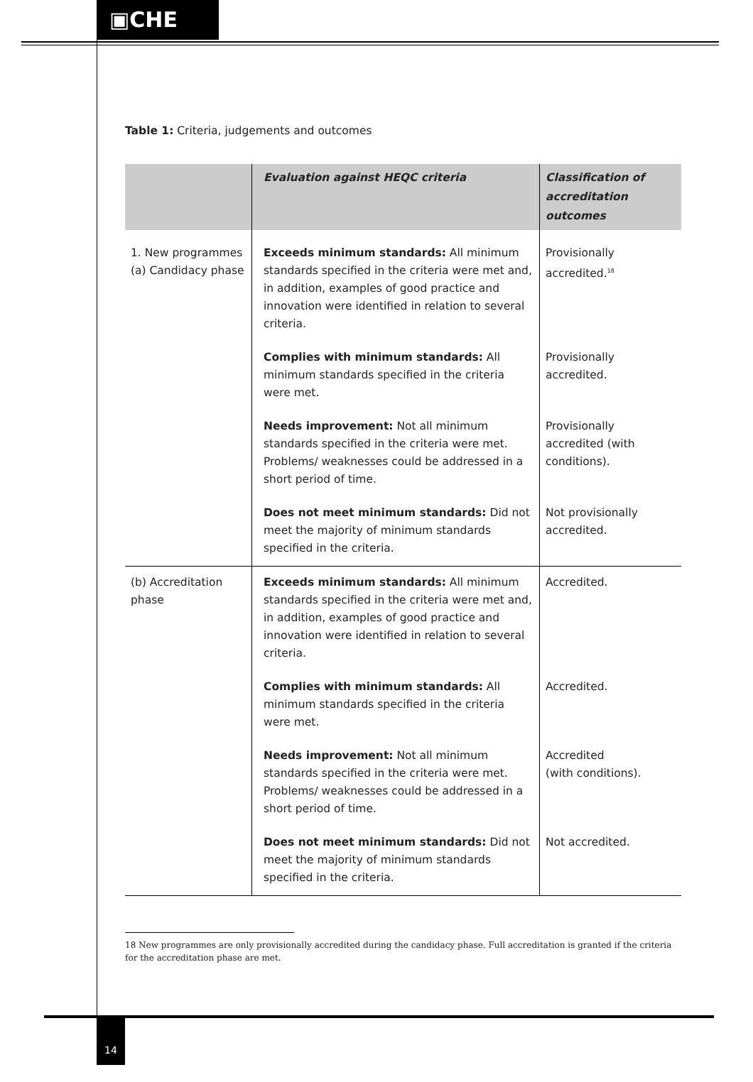▣CHE
Table 1: Criteria, judgements and outcomes
| | Evaluation against HEQC criteria | Classification of accreditation outcomes |
| --- | --- | --- |
| 1. New programmes (a) Candidacy phase | Exceeds minimum standards: All minimum standards specified in the criteria were met and, in addition, examples of good practice and innovation were identified in relation to several criteria. | Provisionally accredited.<sup>18</sup> |
| | Complies with minimum standards: All minimum standards specified in the criteria were met. | Provisionally accredited. |
| | Needs improvement: Not all minimum standards specified in the criteria were met. Problems/ weaknesses could be addressed in a short period of time. | Provisionally accredited (with conditions). |
| | Does not meet minimum standards: Did not meet the majority of minimum standards specified in the criteria. | Not provisionally accredited. |
| (b) Accreditation phase | Exceeds minimum standards: All minimum standards specified in the criteria were met and, in addition, examples of good practice and innovation were identified in relation to several criteria. | Accredited. |
| | Complies with minimum standards: All minimum standards specified in the criteria were met. | Accredited. |
| | Needs improvement: Not all minimum standards specified in the criteria were met. Problems/ weaknesses could be addressed in a short period of time. | Accredited (with conditions). |
| | Does not meet minimum standards: Did not meet the majority of minimum standards specified in the criteria. | Not accredited. |
18 New programmes are only provisionally accredited during the candidacy phase. Full accreditation is granted if the criteria for the accreditation phase are met.
14